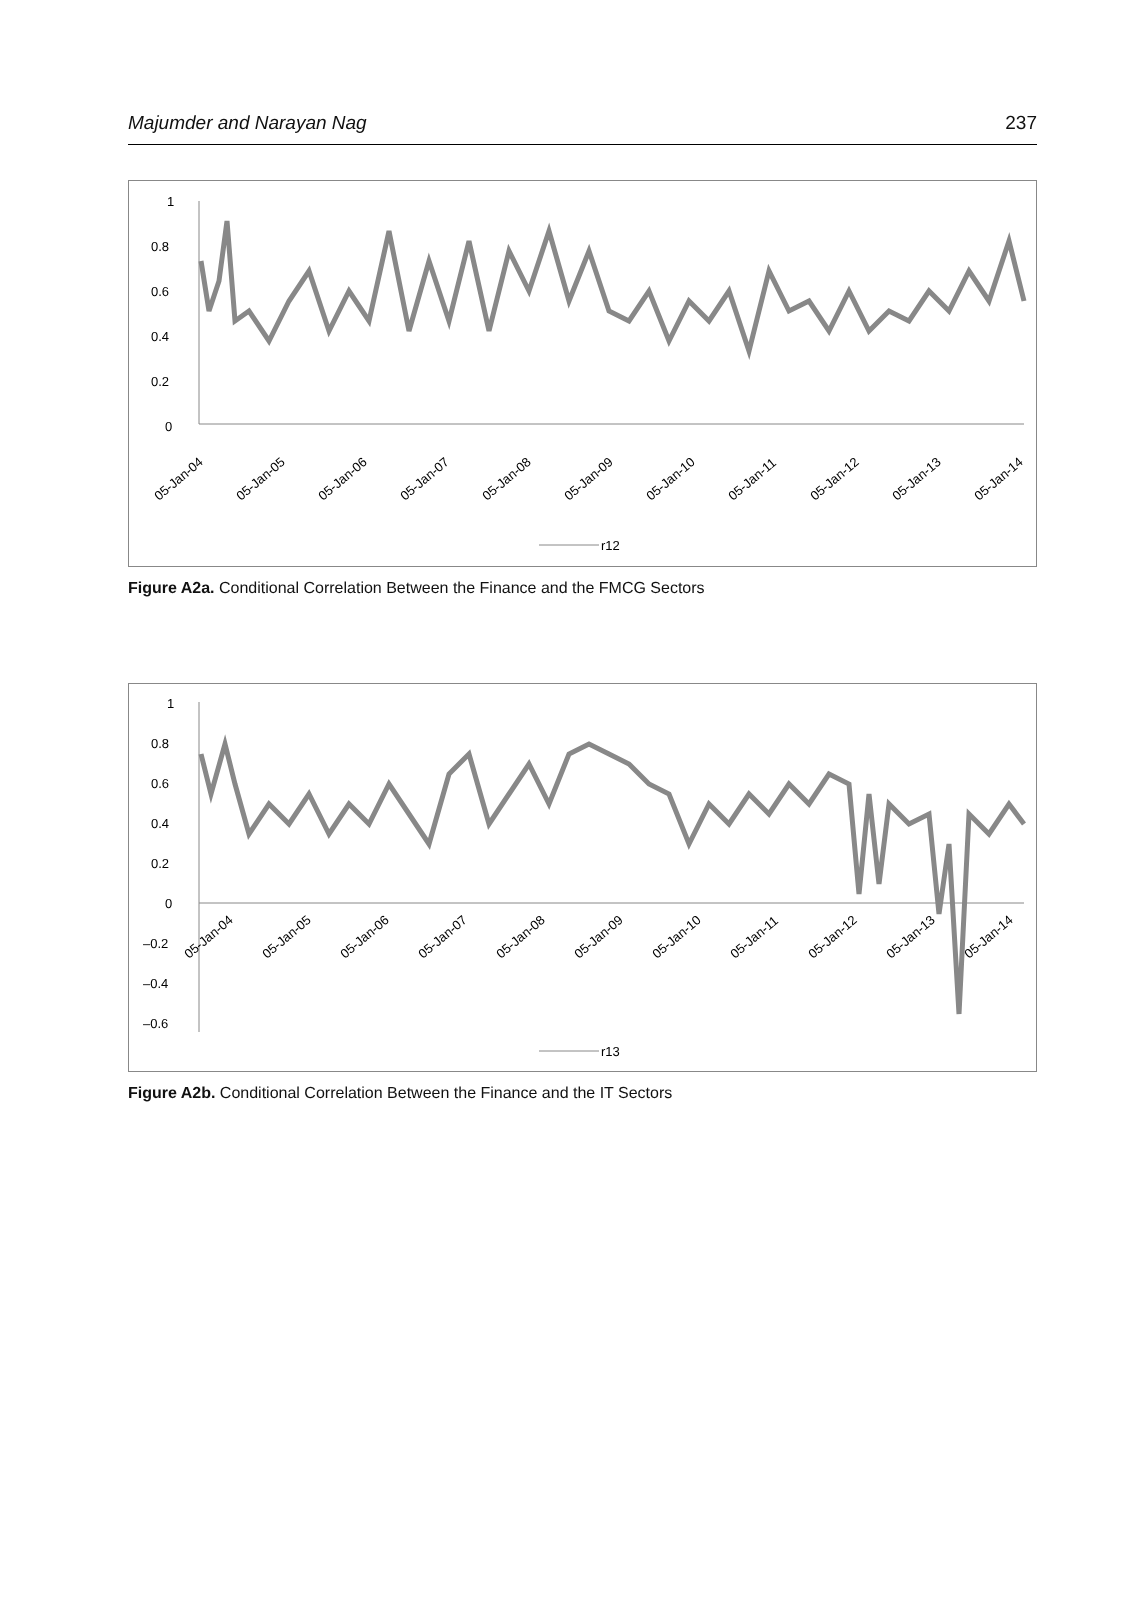Majumder and Narayan Nag 237
1
0.8
0.6
0.4
0.2
0
05-Jan-04
05-Jan-05
05-Jan-06
05-Jan-07
05-Jan-08
05-Jan-09
05-Jan-10
05-Jan-11
05-Jan-12
05-Jan-13
05-Jan-14
r12
Figure A2a. Conditional Correlation Between the Finance and the FMCG Sectors
1
0.8
0.6
0.4
0.2
0
–0.2
–0.4
–0.6
05-Jan-04
05-Jan-05
05-Jan-06
05-Jan-07
05-Jan-08
05-Jan-09
05-Jan-10
05-Jan-11
05-Jan-12
05-Jan-13
05-Jan-14
r13
Figure A2b. Conditional Correlation Between the Finance and the IT Sectors